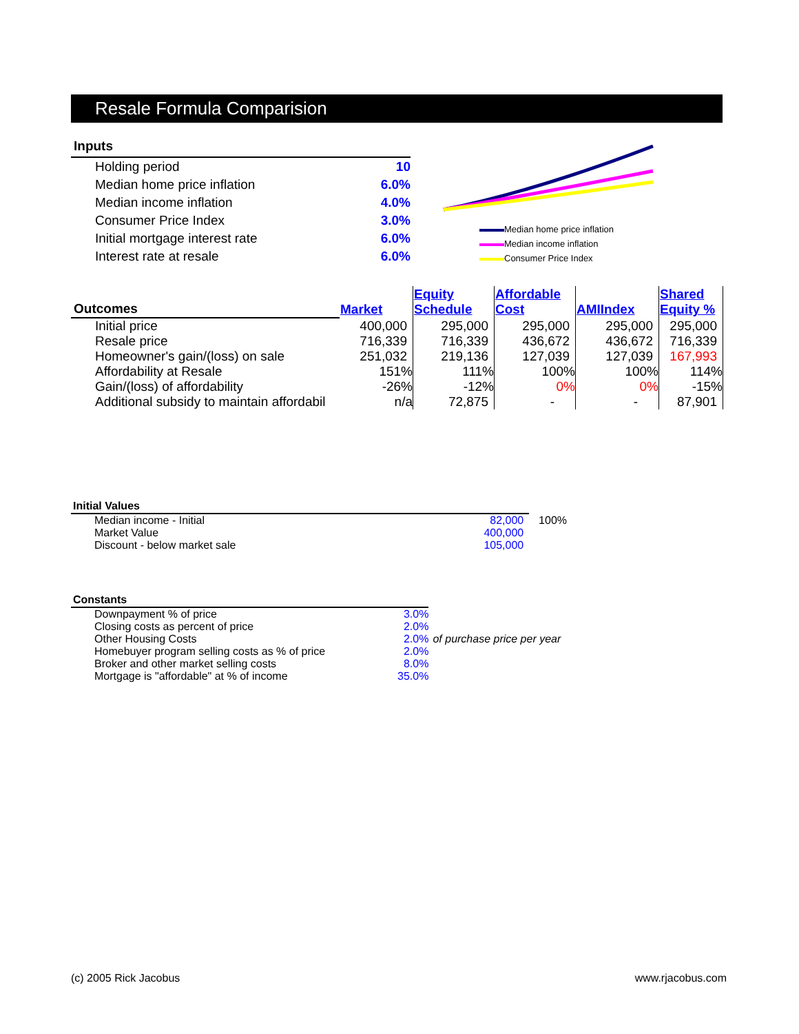Resale Formula Comparision
| Inputs | |
| --- | --- |
| Holding period | 10 |
| Median home price inflation | 6.0% |
| Median income inflation | 4.0% |
| Consumer Price Index | 3.0% |
| Initial mortgage interest rate | 6.0% |
| Interest rate at resale | 6.0% |
Median home price inflation
Median income inflation
Consumer Price Index
| Outcomes | Market | Equity Schedule | Affordable Cost | AMIIndex | Shared Equity % |
| --- | --- | --- | --- | --- | --- |
| Initial price | 400,000 | 295,000 | 295,000 | 295,000 | 295,000 |
| Resale price | 716,339 | 716,339 | 436,672 | 436,672 | 716,339 |
| Homeowner's gain/(loss) on sale | 251,032 | 219,136 | 127,039 | 127,039 | 167,993 |
| Affordability at Resale | 151% | 111% | 100% | 100% | 114% |
| Gain/(loss) of affordability | -26% | -12% | 0% | 0% | -15% |
| Additional subsidy to maintain affordabil | n/a | 72,875 | - | - | 87,901 |
| Initial Values | | |
| Median income - Initial | 82,000 | 100% |
| Market Value | 400,000 | |
| Discount - below market sale | 105,000 | |
| Constants | | |
| Downpayment % of price | 3.0% | |
| Closing costs as percent of price | 2.0% | |
| Other Housing Costs | 2.0% | of purchase price per year |
| Homebuyer program selling costs as % of price | 2.0% | |
| Broker and other market selling costs | 8.0% | |
| Mortgage is "affordable" at % of income | 35.0% | |
(c) 2005 Rick Jacobus www.rjacobus.com